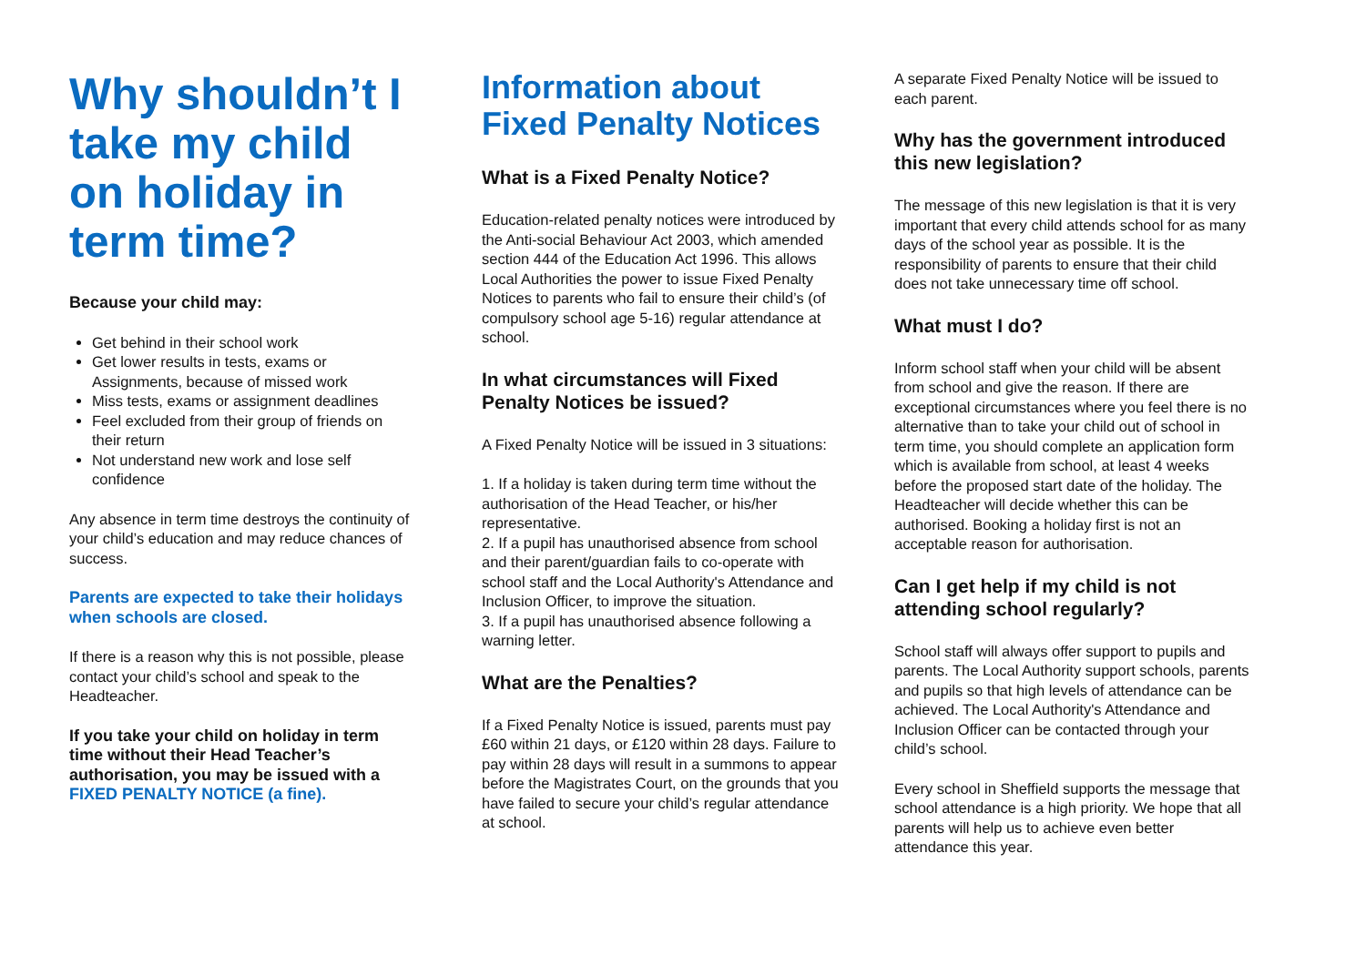Why shouldn’t I take my child on holiday in term time?
Because your child may:
Get behind in their school work
Get lower results in tests, exams or Assignments, because of missed work
Miss tests, exams or assignment deadlines
Feel excluded from their group of friends on their return
Not understand new work and lose self confidence
Any absence in term time destroys the continuity of your child’s education and may reduce chances of success.
Parents are expected to take their holidays when schools are closed.
If there is a reason why this is not possible, please contact your child’s school and speak to the Headteacher.
If you take your child on holiday in term time without their Head Teacher’s authorisation, you may be issued with a FIXED PENALTY NOTICE (a fine).
Information about Fixed Penalty Notices
What is a Fixed Penalty Notice?
Education-related penalty notices were introduced by the Anti-social Behaviour Act 2003, which amended section 444 of the Education Act 1996. This allows Local Authorities the power to issue Fixed Penalty Notices to parents who fail to ensure their child’s (of compulsory school age 5-16) regular attendance at school.
In what circumstances will Fixed Penalty Notices be issued?
A Fixed Penalty Notice will be issued in 3 situations:
1. If a holiday is taken during term time without the authorisation of the Head Teacher, or his/her representative.
2. If a pupil has unauthorised absence from school and their parent/guardian fails to co-operate with school staff and the Local Authority's Attendance and Inclusion Officer, to improve the situation.
3. If a pupil has unauthorised absence following a warning letter.
What are the Penalties?
If a Fixed Penalty Notice is issued, parents must pay £60 within 21 days, or £120 within 28 days. Failure to pay within 28 days will result in a summons to appear before the Magistrates Court, on the grounds that you have failed to secure your child’s regular attendance at school.
A separate Fixed Penalty Notice will be issued to each parent.
Why has the government introduced this new legislation?
The message of this new legislation is that it is very important that every child attends school for as many days of the school year as possible. It is the responsibility of parents to ensure that their child does not take unnecessary time off school.
What must I do?
Inform school staff when your child will be absent from school and give the reason. If there are exceptional circumstances where you feel there is no alternative than to take your child out of school in term time, you should complete an application form which is available from school, at least 4 weeks before the proposed start date of the holiday. The Headteacher will decide whether this can be authorised. Booking a holiday first is not an acceptable reason for authorisation.
Can I get help if my child is not attending school regularly?
School staff will always offer support to pupils and parents. The Local Authority support schools, parents and pupils so that high levels of attendance can be achieved. The Local Authority's Attendance and Inclusion Officer can be contacted through your child’s school.
Every school in Sheffield supports the message that school attendance is a high priority. We hope that all parents will help us to achieve even better attendance this year.